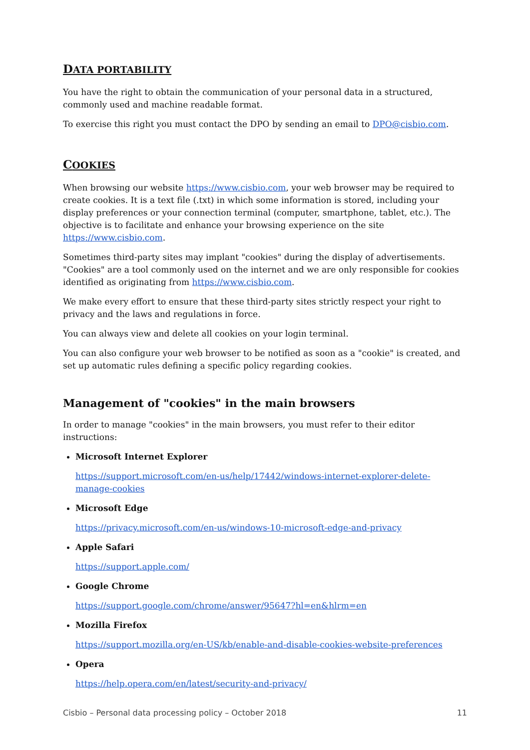DATA PORTABILITY
You have the right to obtain the communication of your personal data in a structured, commonly used and machine readable format.
To exercise this right you must contact the DPO by sending an email to DPO@cisbio.com.
COOKIES
When browsing our website https://www.cisbio.com, your web browser may be required to create cookies. It is a text file (.txt) in which some information is stored, including your display preferences or your connection terminal (computer, smartphone, tablet, etc.). The objective is to facilitate and enhance your browsing experience on the site https://www.cisbio.com.
Sometimes third-party sites may implant "cookies" during the display of advertisements. "Cookies" are a tool commonly used on the internet and we are only responsible for cookies identified as originating from https://www.cisbio.com.
We make every effort to ensure that these third-party sites strictly respect your right to privacy and the laws and regulations in force.
You can always view and delete all cookies on your login terminal.
You can also configure your web browser to be notified as soon as a "cookie" is created, and set up automatic rules defining a specific policy regarding cookies.
Management of "cookies" in the main browsers
In order to manage "cookies" in the main browsers, you must refer to their editor instructions:
Microsoft Internet Explorer
https://support.microsoft.com/en-us/help/17442/windows-internet-explorer-delete-manage-cookies
Microsoft Edge
https://privacy.microsoft.com/en-us/windows-10-microsoft-edge-and-privacy
Apple Safari
https://support.apple.com/
Google Chrome
https://support.google.com/chrome/answer/95647?hl=en&hlrm=en
Mozilla Firefox
https://support.mozilla.org/en-US/kb/enable-and-disable-cookies-website-preferences
Opera
https://help.opera.com/en/latest/security-and-privacy/
Cisbio – Personal data processing policy – October 2018 11